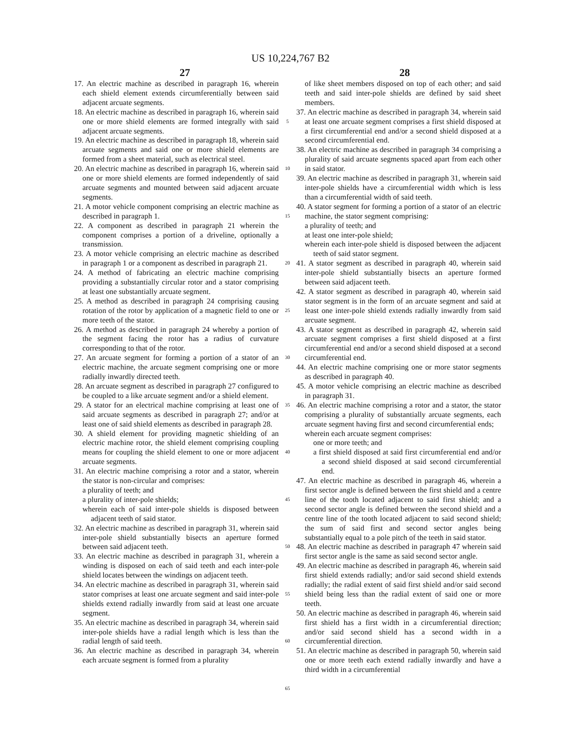US 10,224,767 B2
27 28
17. An electric machine as described in paragraph 16, wherein each shield element extends circumferentially between said adjacent arcuate segments.
18. An electric machine as described in paragraph 16, wherein said one or more shield elements are formed integrally with said adjacent arcuate segments.
19. An electric machine as described in paragraph 18, wherein said arcuate segments and said one or more shield elements are formed from a sheet material, such as electrical steel.
20. An electric machine as described in paragraph 16, wherein said one or more shield elements are formed independently of said arcuate segments and mounted between said adjacent arcuate segments.
21. A motor vehicle component comprising an electric machine as described in paragraph 1.
22. A component as described in paragraph 21 wherein the component comprises a portion of a driveline, optionally a transmission.
23. A motor vehicle comprising an electric machine as described in paragraph 1 or a component as described in paragraph 21.
24. A method of fabricating an electric machine comprising providing a substantially circular rotor and a stator comprising at least one substantially arcuate segment.
25. A method as described in paragraph 24 comprising causing rotation of the rotor by application of a magnetic field to one or more teeth of the stator.
26. A method as described in paragraph 24 whereby a portion of the segment facing the rotor has a radius of curvature corresponding to that of the rotor.
27. An arcuate segment for forming a portion of a stator of an electric machine, the arcuate segment comprising one or more radially inwardly directed teeth.
28. An arcuate segment as described in paragraph 27 configured to be coupled to a like arcuate segment and/or a shield element.
29. A stator for an electrical machine comprising at least one of said arcuate segments as described in paragraph 27; and/or at least one of said shield elements as described in paragraph 28.
30. A shield element for providing magnetic shielding of an electric machine rotor, the shield element comprising coupling means for coupling the shield element to one or more adjacent arcuate segments.
31. An electric machine comprising a rotor and a stator, wherein the stator is non-circular and comprises:
a plurality of teeth; and
a plurality of inter-pole shields;
wherein each of said inter-pole shields is disposed between adjacent teeth of said stator.
32. An electric machine as described in paragraph 31, wherein said inter-pole shield substantially bisects an aperture formed between said adjacent teeth.
33. An electric machine as described in paragraph 31, wherein a winding is disposed on each of said teeth and each inter-pole shield locates between the windings on adjacent teeth.
34. An electric machine as described in paragraph 31, wherein said stator comprises at least one arcuate segment and said inter-pole shields extend radially inwardly from said at least one arcuate segment.
35. An electric machine as described in paragraph 34, wherein said inter-pole shields have a radial length which is less than the radial length of said teeth.
36. An electric machine as described in paragraph 34, wherein each arcuate segment is formed from a plurality
5
10
15
20
25
30
35
40
45
50
55
60
65
of like sheet members disposed on top of each other; and said teeth and said inter-pole shields are defined by said sheet members.
37. An electric machine as described in paragraph 34, wherein said at least one arcuate segment comprises a first shield disposed at a first circumferential end and/or a second shield disposed at a second circumferential end.
38. An electric machine as described in paragraph 34 comprising a plurality of said arcuate segments spaced apart from each other in said stator.
39. An electric machine as described in paragraph 31, wherein said inter-pole shields have a circumferential width which is less than a circumferential width of said teeth.
40. A stator segment for forming a portion of a stator of an electric machine, the stator segment comprising:
a plurality of teeth; and
at least one inter-pole shield;
wherein each inter-pole shield is disposed between the adjacent teeth of said stator segment.
41. A stator segment as described in paragraph 40, wherein said inter-pole shield substantially bisects an aperture formed between said adjacent teeth.
42. A stator segment as described in paragraph 40, wherein said stator segment is in the form of an arcuate segment and said at least one inter-pole shield extends radially inwardly from said arcuate segment.
43. A stator segment as described in paragraph 42, wherein said arcuate segment comprises a first shield disposed at a first circumferential end and/or a second shield disposed at a second circumferential end.
44. An electric machine comprising one or more stator segments as described in paragraph 40.
45. A motor vehicle comprising an electric machine as described in paragraph 31.
46. An electric machine comprising a rotor and a stator, the stator comprising a plurality of substantially arcuate segments, each arcuate segment having first and second circumferential ends;
wherein each arcuate segment comprises:
one or more teeth; and
a first shield disposed at said first circumferential end and/or a second shield disposed at said second circumferential end.
47. An electric machine as described in paragraph 46, wherein a first sector angle is defined between the first shield and a centre line of the tooth located adjacent to said first shield; and a second sector angle is defined between the second shield and a centre line of the tooth located adjacent to said second shield; the sum of said first and second sector angles being substantially equal to a pole pitch of the teeth in said stator.
48. An electric machine as described in paragraph 47 wherein said first sector angle is the same as said second sector angle.
49. An electric machine as described in paragraph 46, wherein said first shield extends radially; and/or said second shield extends radially; the radial extent of said first shield and/or said second shield being less than the radial extent of said one or more teeth.
50. An electric machine as described in paragraph 46, wherein said first shield has a first width in a circumferential direction; and/or said second shield has a second width in a circumferential direction.
51. An electric machine as described in paragraph 50, wherein said one or more teeth each extend radially inwardly and have a third width in a circumferential